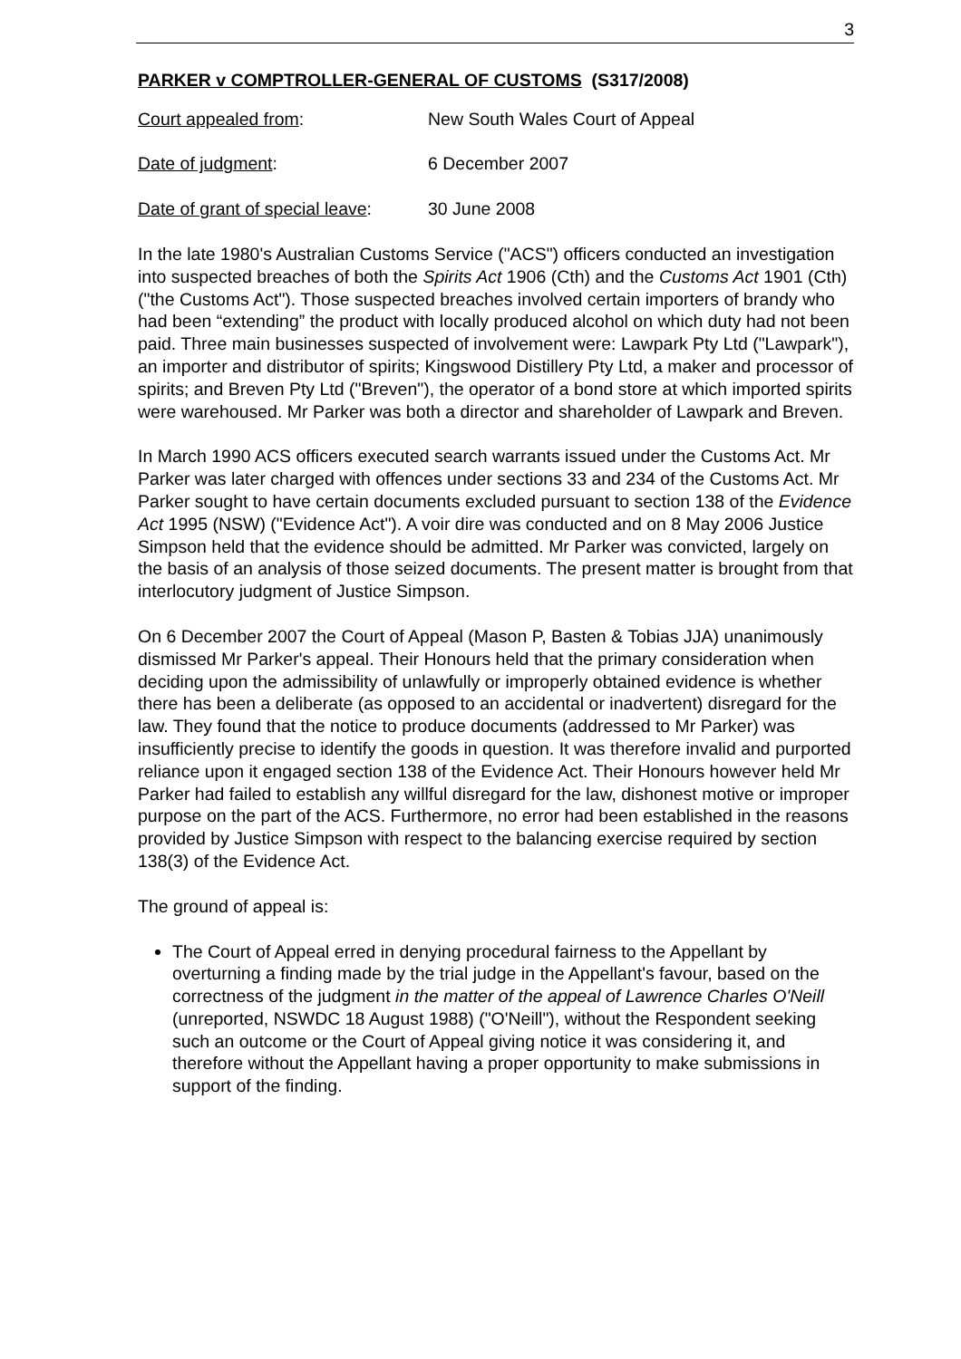3
PARKER v COMPTROLLER-GENERAL OF CUSTOMS (S317/2008)
Court appealed from: New South Wales Court of Appeal
Date of judgment: 6 December 2007
Date of grant of special leave:
30 June 2008
In the late 1980's Australian Customs Service ("ACS") officers conducted an investigation into suspected breaches of both the Spirits Act 1906 (Cth) and the Customs Act 1901 (Cth) ("the Customs Act"). Those suspected breaches involved certain importers of brandy who had been “extending” the product with locally produced alcohol on which duty had not been paid. Three main businesses suspected of involvement were: Lawpark Pty Ltd ("Lawpark"), an importer and distributor of spirits; Kingswood Distillery Pty Ltd, a maker and processor of spirits; and Breven Pty Ltd ("Breven"), the operator of a bond store at which imported spirits were warehoused. Mr Parker was both a director and shareholder of Lawpark and Breven.
In March 1990 ACS officers executed search warrants issued under the Customs Act. Mr Parker was later charged with offences under sections 33 and 234 of the Customs Act. Mr Parker sought to have certain documents excluded pursuant to section 138 of the Evidence Act 1995 (NSW) ("Evidence Act"). A voir dire was conducted and on 8 May 2006 Justice Simpson held that the evidence should be admitted. Mr Parker was convicted, largely on the basis of an analysis of those seized documents. The present matter is brought from that interlocutory judgment of Justice Simpson.
On 6 December 2007 the Court of Appeal (Mason P, Basten & Tobias JJA) unanimously dismissed Mr Parker's appeal. Their Honours held that the primary consideration when deciding upon the admissibility of unlawfully or improperly obtained evidence is whether there has been a deliberate (as opposed to an accidental or inadvertent) disregard for the law. They found that the notice to produce documents (addressed to Mr Parker) was insufficiently precise to identify the goods in question. It was therefore invalid and purported reliance upon it engaged section 138 of the Evidence Act. Their Honours however held Mr Parker had failed to establish any willful disregard for the law, dishonest motive or improper purpose on the part of the ACS. Furthermore, no error had been established in the reasons provided by Justice Simpson with respect to the balancing exercise required by section 138(3) of the Evidence Act.
The ground of appeal is:
The Court of Appeal erred in denying procedural fairness to the Appellant by overturning a finding made by the trial judge in the Appellant's favour, based on the correctness of the judgment in the matter of the appeal of Lawrence Charles O'Neill (unreported, NSWDC 18 August 1988) ("O'Neill"), without the Respondent seeking such an outcome or the Court of Appeal giving notice it was considering it, and therefore without the Appellant having a proper opportunity to make submissions in support of the finding.